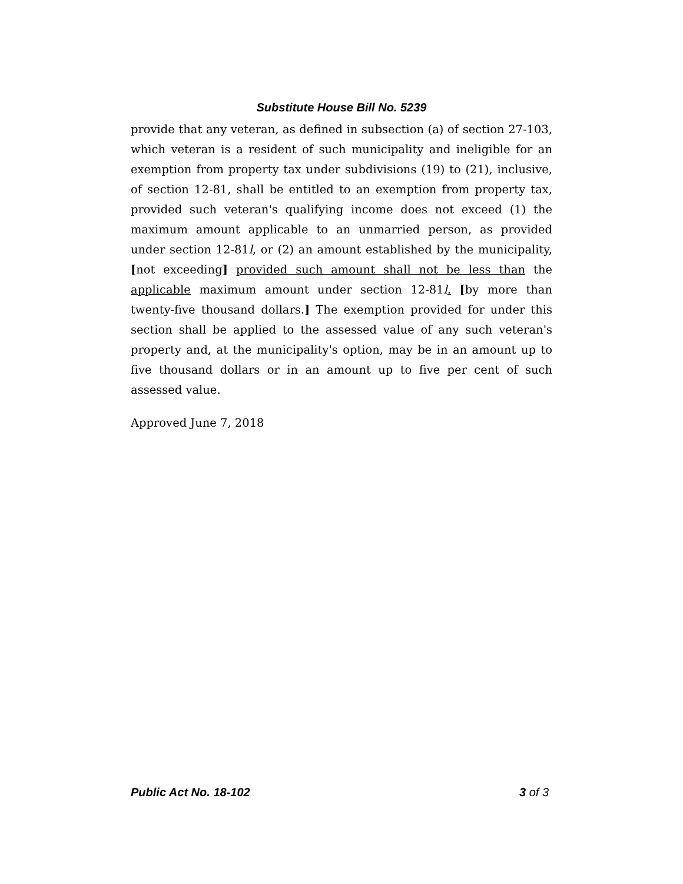Substitute House Bill No. 5239
provide that any veteran, as defined in subsection (a) of section 27-103, which veteran is a resident of such municipality and ineligible for an exemption from property tax under subdivisions (19) to (21), inclusive, of section 12-81, shall be entitled to an exemption from property tax, provided such veteran's qualifying income does not exceed (1) the maximum amount applicable to an unmarried person, as provided under section 12-81l, or (2) an amount established by the municipality, [not exceeding] provided such amount shall not be less than the applicable maximum amount under section 12-81l. [by more than twenty-five thousand dollars.] The exemption provided for under this section shall be applied to the assessed value of any such veteran's property and, at the municipality's option, may be in an amount up to five thousand dollars or in an amount up to five per cent of such assessed value.
Approved June 7, 2018
Public Act No. 18-102 3 of 3